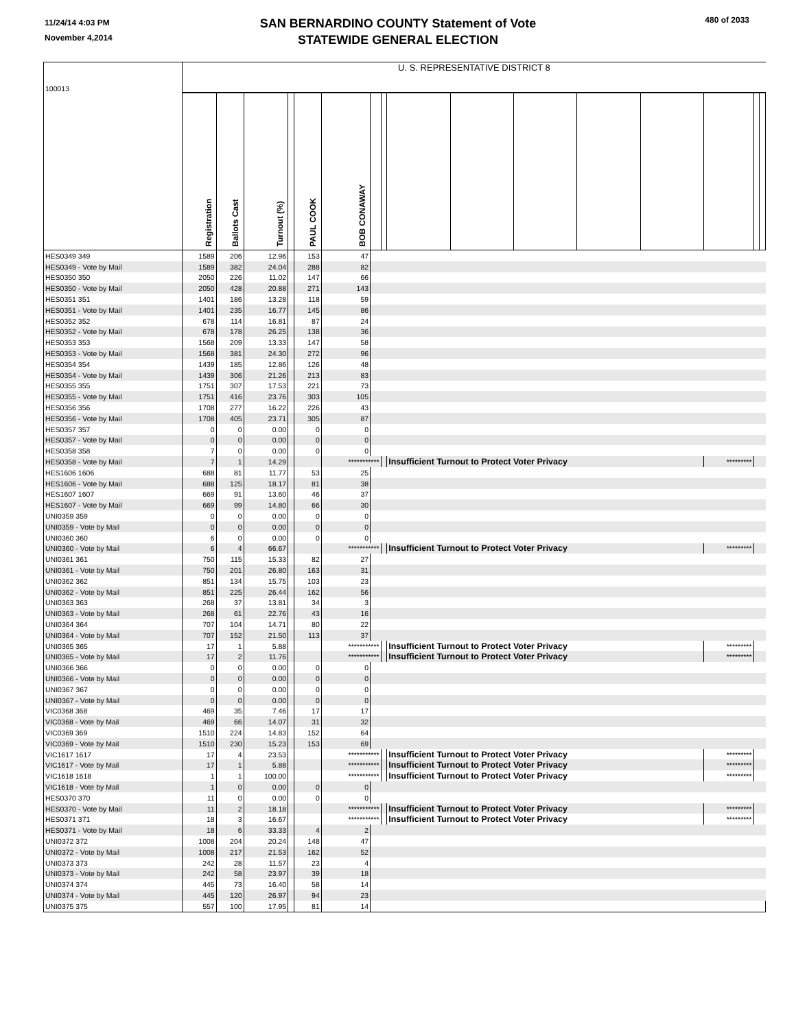11/24/14 4:03 PM
November 4,2014
480 of 2033
SAN BERNARDINO COUNTY Statement of Vote
STATEWIDE GENERAL ELECTION
| 100013 | U. S. REPRESENTATIVE DISTRICT 8 | | | | | | | | | | | | | | | |
| | Registration | Ballots Cast | Turnout (%) | | PAUL COOK | BOB CONAWAY | | | | | | | | | | |
| HES0349 349 | 1589 | 206 | 12.96 | | 153 | 47 | | | | | | | | | | |
| HES0349 - Vote by Mail | 1589 | 382 | 24.04 | | 288 | 82 | | | | | | | | | | |
| HES0350 350 | 2050 | 226 | 11.02 | | 147 | 66 | | | | | | | | | | |
| HES0350 - Vote by Mail | 2050 | 428 | 20.88 | | 271 | 143 | | | | | | | | | | |
| HES0351 351 | 1401 | 186 | 13.28 | | 118 | 59 | | | | | | | | | | |
| HES0351 - Vote by Mail | 1401 | 235 | 16.77 | | 145 | 86 | | | | | | | | | | |
| HES0352 352 | 678 | 114 | 16.81 | | 87 | 24 | | | | | | | | | | |
| HES0352 - Vote by Mail | 678 | 178 | 26.25 | | 138 | 36 | | | | | | | | | | |
| HES0353 353 | 1568 | 209 | 13.33 | | 147 | 58 | | | | | | | | | | |
| HES0353 - Vote by Mail | 1568 | 381 | 24.30 | | 272 | 96 | | | | | | | | | | |
| HES0354 354 | 1439 | 185 | 12.86 | | 126 | 48 | | | | | | | | | | |
| HES0354 - Vote by Mail | 1439 | 306 | 21.26 | | 213 | 83 | | | | | | | | | | |
| HES0355 355 | 1751 | 307 | 17.53 | | 221 | 73 | | | | | | | | | | |
| HES0355 - Vote by Mail | 1751 | 416 | 23.76 | | 303 | 105 | | | | | | | | | | |
| HES0356 356 | 1708 | 277 | 16.22 | | 226 | 43 | | | | | | | | | | |
| HES0356 - Vote by Mail | 1708 | 405 | 23.71 | | 305 | 87 | | | | | | | | | | |
| HES0357 357 | 0 | 0 | 0.00 | | 0 | 0 | | | | | | | | | | |
| HES0357 - Vote by Mail | 0 | 0 | 0.00 | | 0 | 0 | | | | | | | | | | |
| HES0358 358 | 7 | 0 | 0.00 | | 0 | 0 | | | | | | | | | | |
| HES0358 - Vote by Mail | 7 | 1 | 14.29 | | | *********** | | | Insufficient Turnout to Protect Voter Privacy | | | | | ********* | | |
| HES1606 1606 | 688 | 81 | 11.77 | | 53 | 25 | | | | | | | | | | |
| HES1606 - Vote by Mail | 688 | 125 | 18.17 | | 81 | 38 | | | | | | | | | | |
| HES1607 1607 | 669 | 91 | 13.60 | | 46 | 37 | | | | | | | | | | |
| HES1607 - Vote by Mail | 669 | 99 | 14.80 | | 66 | 30 | | | | | | | | | | |
| UNI0359 359 | 0 | 0 | 0.00 | | 0 | 0 | | | | | | | | | | |
| UNI0359 - Vote by Mail | 0 | 0 | 0.00 | | 0 | 0 | | | | | | | | | | |
| UNI0360 360 | 6 | 0 | 0.00 | | 0 | 0 | | | | | | | | | | |
| UNI0360 - Vote by Mail | 6 | 4 | 66.67 | | | *********** | | | Insufficient Turnout to Protect Voter Privacy | | | | | ********* | | |
| UNI0361 361 | 750 | 115 | 15.33 | | 82 | 27 | | | | | | | | | | |
| UNI0361 - Vote by Mail | 750 | 201 | 26.80 | | 163 | 31 | | | | | | | | | | |
| UNI0362 362 | 851 | 134 | 15.75 | | 103 | 23 | | | | | | | | | | |
| UNI0362 - Vote by Mail | 851 | 225 | 26.44 | | 162 | 56 | | | | | | | | | | |
| UNI0363 363 | 268 | 37 | 13.81 | | 34 | 3 | | | | | | | | | | |
| UNI0363 - Vote by Mail | 268 | 61 | 22.76 | | 43 | 16 | | | | | | | | | | |
| UNI0364 364 | 707 | 104 | 14.71 | | 80 | 22 | | | | | | | | | | |
| UNI0364 - Vote by Mail | 707 | 152 | 21.50 | | 113 | 37 | | | | | | | | | | |
| UNI0365 365 | 17 | 1 | 5.88 | | | *********** | | | Insufficient Turnout to Protect Voter Privacy | | | | | ********* | | |
| UNI0365 - Vote by Mail | 17 | 2 | 11.76 | | | *********** | | | Insufficient Turnout to Protect Voter Privacy | | | | | ********* | | |
| UNI0366 366 | 0 | 0 | 0.00 | | 0 | 0 | | | | | | | | | | |
| UNI0366 - Vote by Mail | 0 | 0 | 0.00 | | 0 | 0 | | | | | | | | | | |
| UNI0367 367 | 0 | 0 | 0.00 | | 0 | 0 | | | | | | | | | | |
| UNI0367 - Vote by Mail | 0 | 0 | 0.00 | | 0 | 0 | | | | | | | | | | |
| VIC0368 368 | 469 | 35 | 7.46 | | 17 | 17 | | | | | | | | | | |
| VIC0368 - Vote by Mail | 469 | 66 | 14.07 | | 31 | 32 | | | | | | | | | | |
| VIC0369 369 | 1510 | 224 | 14.83 | | 152 | 64 | | | | | | | | | | |
| VIC0369 - Vote by Mail | 1510 | 230 | 15.23 | | 153 | 69 | | | | | | | | | | |
| VIC1617 1617 | 17 | 4 | 23.53 | | | *********** | | | Insufficient Turnout to Protect Voter Privacy | | | | | ********* | | |
| VIC1617 - Vote by Mail | 17 | 1 | 5.88 | | | *********** | | | Insufficient Turnout to Protect Voter Privacy | | | | | ********* | | |
| VIC1618 1618 | 1 | 1 | 100.00 | | | *********** | | | Insufficient Turnout to Protect Voter Privacy | | | | | ********* | | |
| VIC1618 - Vote by Mail | 1 | 0 | 0.00 | | 0 | 0 | | | | | | | | | | |
| HES0370 370 | 11 | 0 | 0.00 | | 0 | 0 | | | | | | | | | | |
| HES0370 - Vote by Mail | 11 | 2 | 18.18 | | | *********** | | | Insufficient Turnout to Protect Voter Privacy | | | | | ********* | | |
| HES0371 371 | 18 | 3 | 16.67 | | | *********** | | | Insufficient Turnout to Protect Voter Privacy | | | | | ********* | | |
| HES0371 - Vote by Mail | 18 | 6 | 33.33 | | 4 | 2 | | | | | | | | | | |
| UNI0372 372 | 1008 | 204 | 20.24 | | 148 | 47 | | | | | | | | | | |
| UNI0372 - Vote by Mail | 1008 | 217 | 21.53 | | 162 | 52 | | | | | | | | | | |
| UNI0373 373 | 242 | 28 | 11.57 | | 23 | 4 | | | | | | | | | | |
| UNI0373 - Vote by Mail | 242 | 58 | 23.97 | | 39 | 18 | | | | | | | | | | |
| UNI0374 374 | 445 | 73 | 16.40 | | 58 | 14 | | | | | | | | | | |
| UNI0374 - Vote by Mail | 445 | 120 | 26.97 | | 94 | 23 | | | | | | | | | | |
| UNI0375 375 | 557 | 100 | 17.95 | | 81 | 14 | | | | | | | | | | |